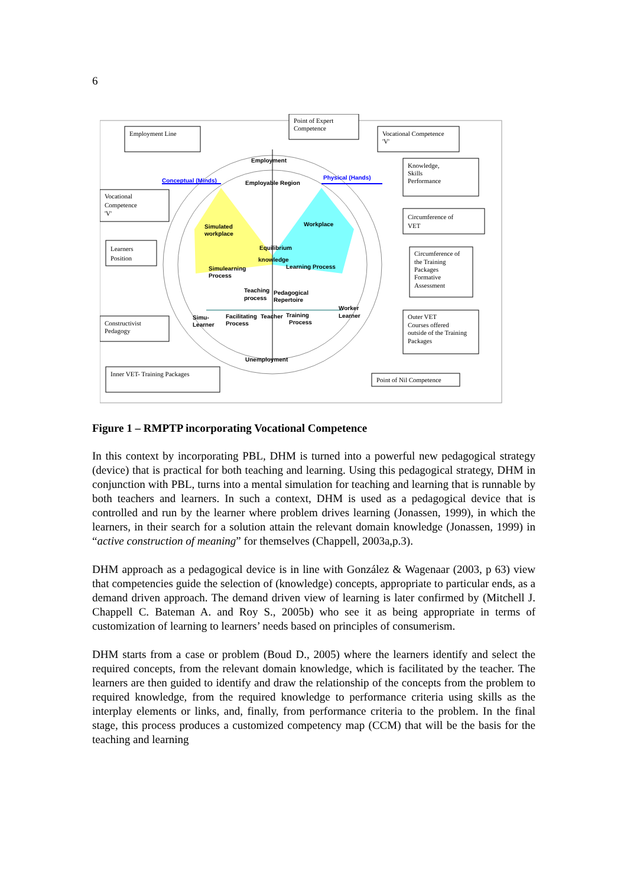6
Employment Line
Point of Expert
Competence
Vocational Competence
'V'
Knowledge,
Skills
Performance
Vocational
Competence
'V'
Circumference of
VET
Learners
Position
Circumference of
the Training
Packages
Formative
Assessment
Constructivist
Pedagogy
Outer VET
Courses offered
outside of the Training
Packages
Inner VET- Training Packages
Point of Nil Competence
Employment
Conceptual (Minds)
Physical (Hands)
Employable Region
Simulated
workplace
Workplace
Equilibrium
knowledge
Simulearning
Process
Learning Process
Teaching
process
Pedagogical
Repertoire
Worker
Learner
Simu-
Learner
Facilitating
Process
Teacher
Training
Process
Unemployment
Figure 1 – RMPTP incorporating Vocational Competence
In this context by incorporating PBL, DHM is turned into a powerful new pedagogical strategy (device) that is practical for both teaching and learning. Using this pedagogical strategy, DHM in conjunction with PBL, turns into a mental simulation for teaching and learning that is runnable by both teachers and learners. In such a context, DHM is used as a pedagogical device that is controlled and run by the learner where problem drives learning (Jonassen, 1999), in which the learners, in their search for a solution attain the relevant domain knowledge (Jonassen, 1999) in “active construction of meaning” for themselves (Chappell, 2003a,p.3).
DHM approach as a pedagogical device is in line with González & Wagenaar (2003, p 63) view that competencies guide the selection of (knowledge) concepts, appropriate to particular ends, as a demand driven approach. The demand driven view of learning is later confirmed by (Mitchell J. Chappell C. Bateman A. and Roy S., 2005b) who see it as being appropriate in terms of customization of learning to learners’ needs based on principles of consumerism.
DHM starts from a case or problem (Boud D., 2005) where the learners identify and select the required concepts, from the relevant domain knowledge, which is facilitated by the teacher. The learners are then guided to identify and draw the relationship of the concepts from the problem to required knowledge, from the required knowledge to performance criteria using skills as the interplay elements or links, and, finally, from performance criteria to the problem. In the final stage, this process produces a customized competency map (CCM) that will be the basis for the teaching and learning